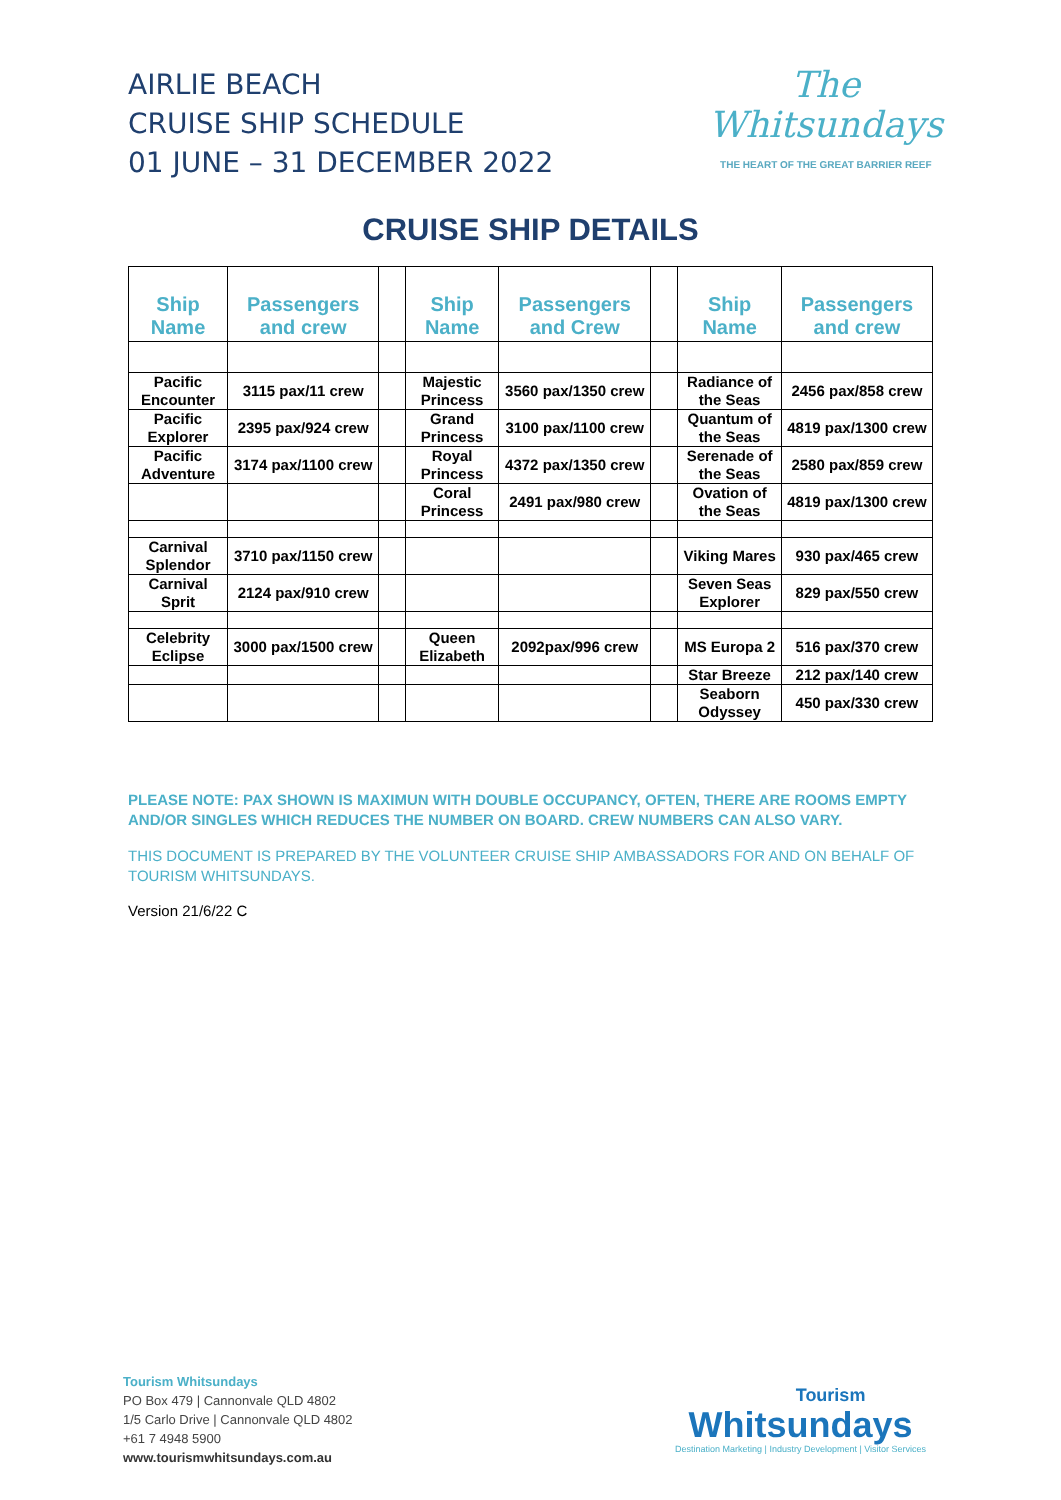AIRLIE BEACH
CRUISE SHIP SCHEDULE
01 JUNE – 31 DECEMBER 2022
The
Whitsundays
THE HEART OF THE GREAT BARRIER REEF
CRUISE SHIP DETAILS
| Ship Name | Passengers and crew | | Ship Name | Passengers and Crew | | Ship Name | Passengers and crew |
| --- | --- | --- | --- | --- | --- | --- | --- |
| Pacific Encounter | 3115 pax/11 crew | | Majestic Princess | 3560 pax/1350 crew | | Radiance of the Seas | 2456 pax/858 crew |
| Pacific Explorer | 2395 pax/924 crew | | Grand Princess | 3100 pax/1100 crew | | Quantum of the Seas | 4819 pax/1300 crew |
| Pacific Adventure | 3174 pax/1100 crew | | Royal Princess | 4372 pax/1350 crew | | Serenade of the Seas | 2580 pax/859 crew |
| | | | Coral Princess | 2491 pax/980 crew | | Ovation of the Seas | 4819 pax/1300 crew |
| Carnival Splendor | 3710 pax/1150 crew | | | | | Viking Mares | 930 pax/465 crew |
| Carnival Sprit | 2124 pax/910 crew | | | | | Seven Seas Explorer | 829 pax/550 crew |
| Celebrity Eclipse | 3000 pax/1500 crew | | Queen Elizabeth | 2092pax/996 crew | | MS Europa 2 | 516 pax/370 crew |
| | | | | | | Star Breeze | 212 pax/140 crew |
| | | | | | | Seaborn Odyssey | 450 pax/330 crew |
PLEASE NOTE: PAX SHOWN IS MAXIMUN WITH DOUBLE OCCUPANCY, OFTEN, THERE ARE ROOMS EMPTY AND/OR SINGLES WHICH REDUCES THE NUMBER ON BOARD. CREW NUMBERS CAN ALSO VARY.
THIS DOCUMENT IS PREPARED BY THE VOLUNTEER CRUISE SHIP AMBASSADORS FOR AND ON BEHALF OF TOURISM WHITSUNDAYS.
Version 21/6/22 C
Tourism Whitsundays
PO Box 479 | Cannonvale QLD 4802
1/5 Carlo Drive | Cannonvale QLD 4802
+61 7 4948 5900
www.tourismwhitsundays.com.au
Tourism
Whitsundays
Destination Marketing | Industry Development | Visitor Services